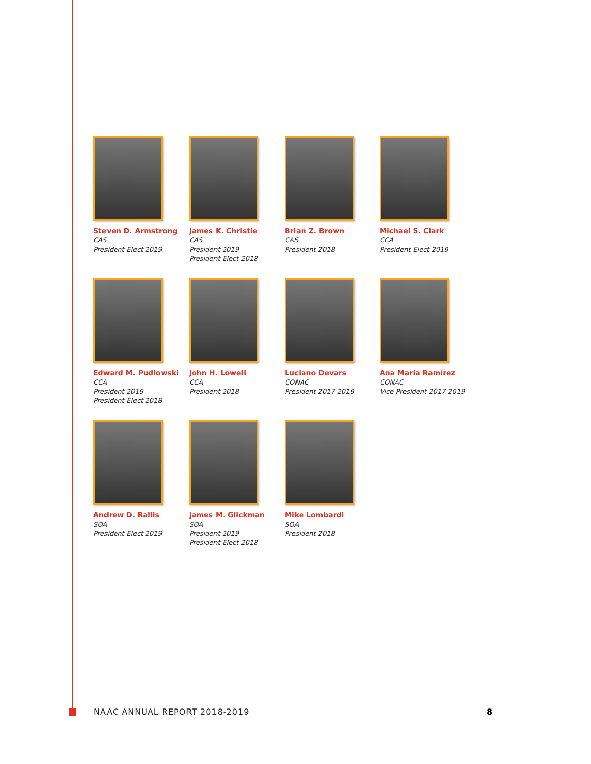Steven D. Armstrong
CAS
President-Elect 2019
James K. Christie
CAS
President 2019
President-Elect 2018
Brian Z. Brown
CAS
President 2018
Michael S. Clark
CCA
President-Elect 2019
Edward M. Pudlowski
CCA
President 2019
President-Elect 2018
John H. Lowell
CCA
President 2018
Luciano Devars
CONAC
President 2017-2019
Ana María Ramírez
CONAC
Vice President 2017-2019
Andrew D. Rallis
SOA
President-Elect 2019
James M. Glickman
SOA
President 2019
President-Elect 2018
Mike Lombardi
SOA
President 2018
NAAC ANNUAL REPORT 2018-2019 8